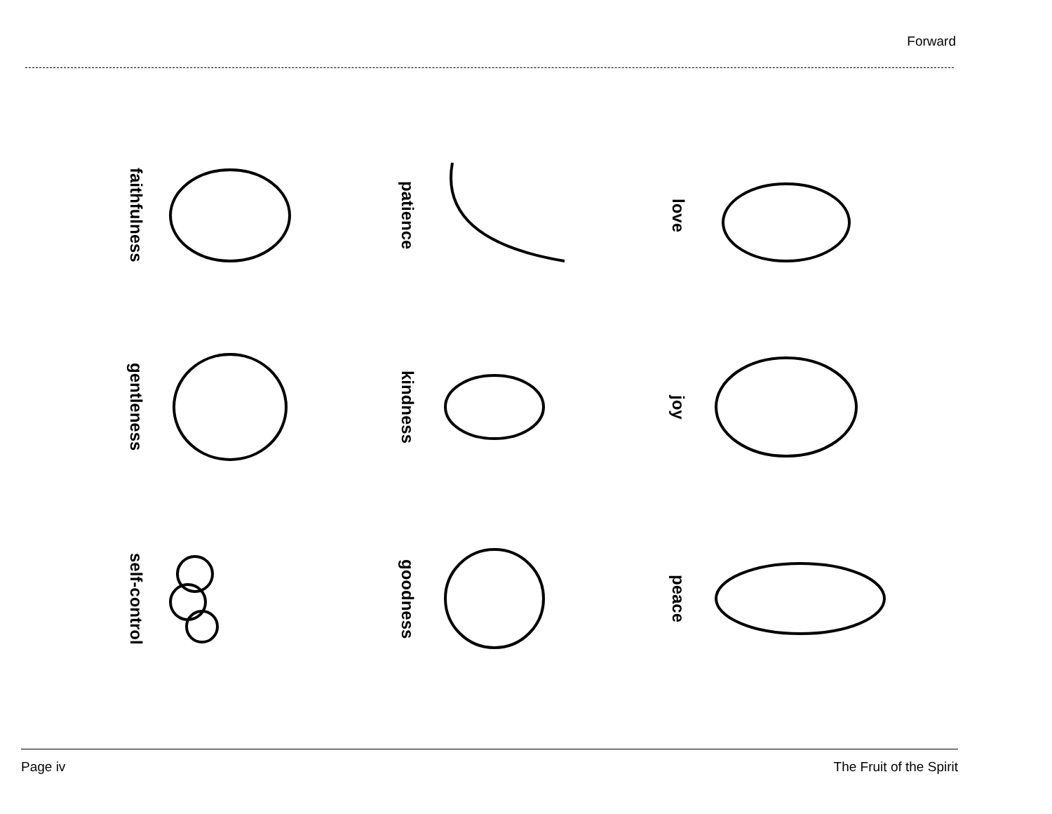Forward
faithfulness
patience
love
gentleness
kindness
joy
self-control
goodness
peace
Page iv The Fruit of the Spirit